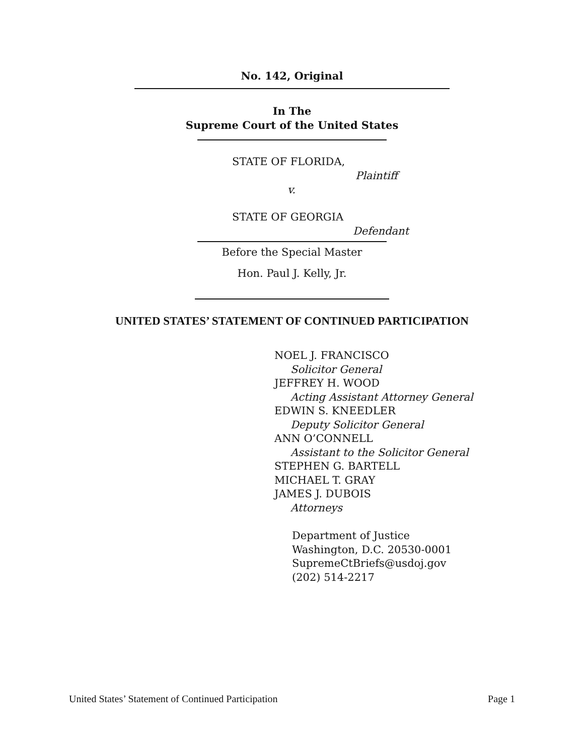No. 142, Original
In The
Supreme Court of the United States
STATE OF FLORIDA,
Plaintiff
v.
STATE OF GEORGIA
Defendant
Before the Special Master
Hon. Paul J. Kelly, Jr.
UNITED STATES’ STATEMENT OF CONTINUED PARTICIPATION
NOEL J. FRANCISCO
Solicitor General
JEFFREY H. WOOD
Acting Assistant Attorney General
EDWIN S. KNEEDLER
Deputy Solicitor General
ANN O’CONNELL
Assistant to the Solicitor General
STEPHEN G. BARTELL
MICHAEL T. GRAY
JAMES J. DUBOIS
Attorneys
Department of Justice
Washington, D.C. 20530-0001
SupremeCtBriefs@usdoj.gov
(202) 514-2217
United States’ Statement of Continued Participation Page 1